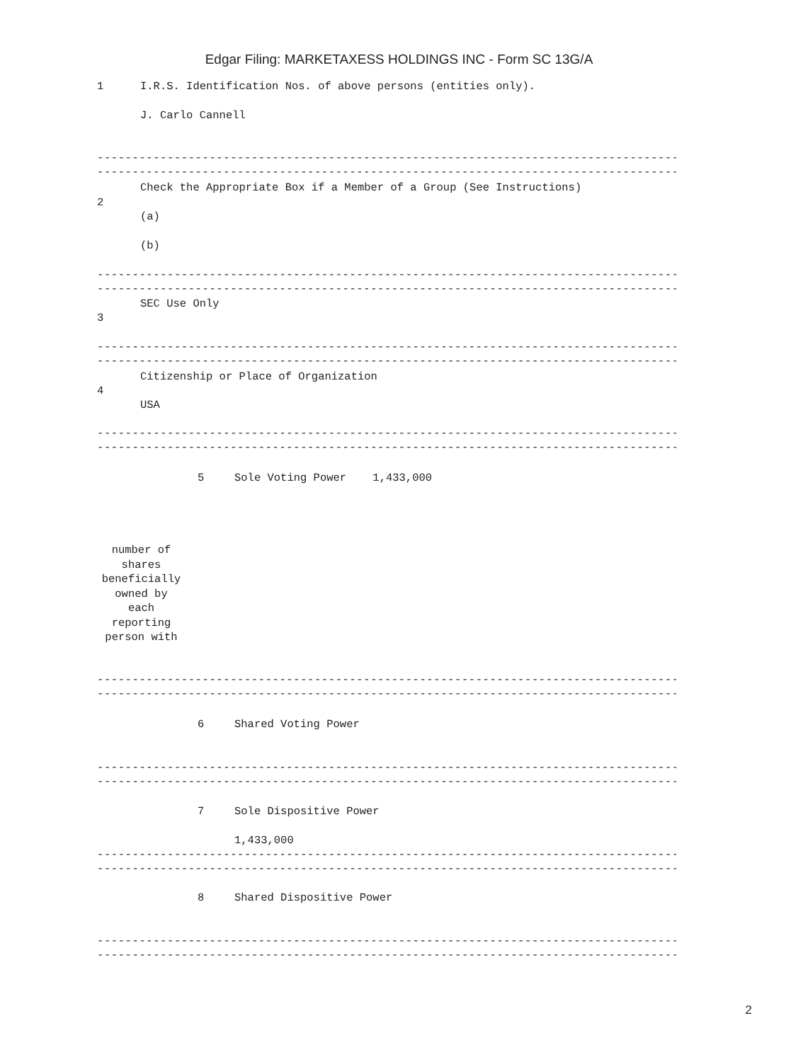Edgar Filing: MARKETAXESS HOLDINGS INC - Form SC 13G/A
1 I.R.S. Identification Nos. of above persons (entities only).
J. Carlo Cannell
-------------------------------------------------------------------------------------
-------------------------------------------------------------------------------------
Check the Appropriate Box if a Member of a Group (See Instructions)
2
(a)
(b)
-------------------------------------------------------------------------------------
-------------------------------------------------------------------------------------
SEC Use Only
3
-------------------------------------------------------------------------------------
-------------------------------------------------------------------------------------
Citizenship or Place of Organization
4
USA
-------------------------------------------------------------------------------------
-------------------------------------------------------------------------------------
5 Sole Voting Power 1,433,000
number of
shares
beneficially
owned by
each
reporting
person with
-------------------------------------------------------------------------------------
-------------------------------------------------------------------------------------
6 Shared Voting Power
-----------------------------------------------------------------------------------
-------------------------------------------------------------------------------------
7 Sole Dispositive Power
1,433,000
-------------------------------------------------------------------------------------
-------------------------------------------------------------------------------------
8 Shared Dispositive Power
-------------------------------------------------------------------------------------
-------------------------------------------------------------------------------------
2